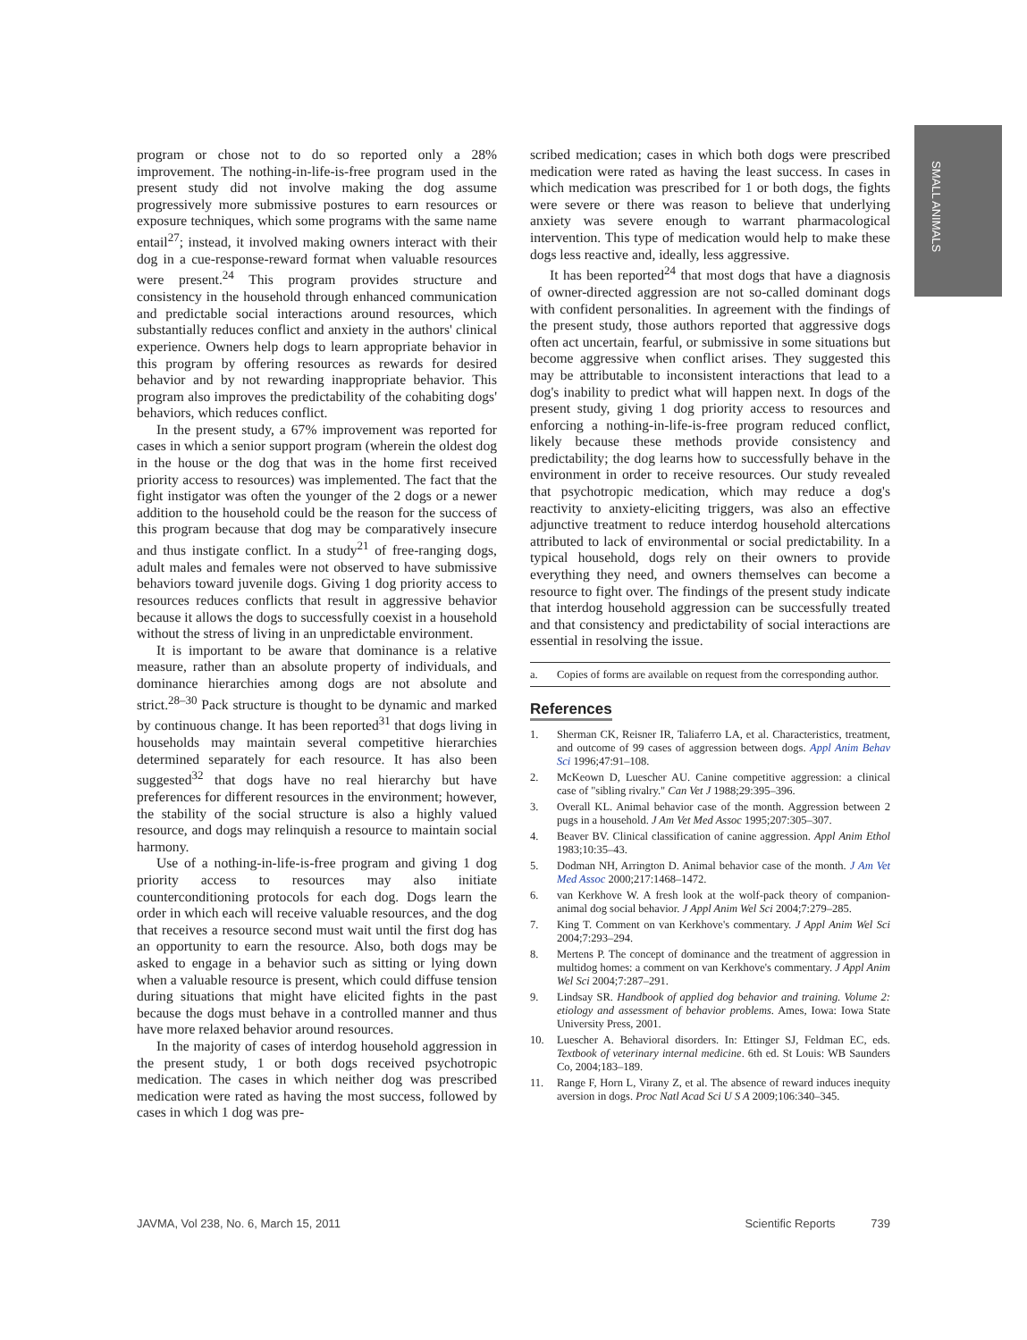SMALL ANIMALS
program or chose not to do so reported only a 28% improvement. The nothing-in-life-is-free program used in the present study did not involve making the dog assume progressively more submissive postures to earn resources or exposure techniques, which some programs with the same name entail<sup>27</sup>; instead, it involved making owners interact with their dog in a cue-response-reward format when valuable resources were present.<sup>24</sup> This program provides structure and consistency in the household through enhanced communication and predictable social interactions around resources, which substantially reduces conflict and anxiety in the authors' clinical experience. Owners help dogs to learn appropriate behavior in this program by offering resources as rewards for desired behavior and by not rewarding inappropriate behavior. This program also improves the predictability of the cohabiting dogs' behaviors, which reduces conflict.
In the present study, a 67% improvement was reported for cases in which a senior support program (wherein the oldest dog in the house or the dog that was in the home first received priority access to resources) was implemented. The fact that the fight instigator was often the younger of the 2 dogs or a newer addition to the household could be the reason for the success of this program because that dog may be comparatively insecure and thus instigate conflict. In a study<sup>21</sup> of free-ranging dogs, adult males and females were not observed to have submissive behaviors toward juvenile dogs. Giving 1 dog priority access to resources reduces conflicts that result in aggressive behavior because it allows the dogs to successfully coexist in a household without the stress of living in an unpredictable environment.
It is important to be aware that dominance is a relative measure, rather than an absolute property of individuals, and dominance hierarchies among dogs are not absolute and strict.<sup>28–30</sup> Pack structure is thought to be dynamic and marked by continuous change. It has been reported<sup>31</sup> that dogs living in households may maintain several competitive hierarchies determined separately for each resource. It has also been suggested<sup>32</sup> that dogs have no real hierarchy but have preferences for different resources in the environment; however, the stability of the social structure is also a highly valued resource, and dogs may relinquish a resource to maintain social harmony.
Use of a nothing-in-life-is-free program and giving 1 dog priority access to resources may also initiate counterconditioning protocols for each dog. Dogs learn the order in which each will receive valuable resources, and the dog that receives a resource second must wait until the first dog has an opportunity to earn the resource. Also, both dogs may be asked to engage in a behavior such as sitting or lying down when a valuable resource is present, which could diffuse tension during situations that might have elicited fights in the past because the dogs must behave in a controlled manner and thus have more relaxed behavior around resources.
In the majority of cases of interdog household aggression in the present study, 1 or both dogs received psychotropic medication. The cases in which neither dog was prescribed medication were rated as having the most success, followed by cases in which 1 dog was pre-
scribed medication; cases in which both dogs were prescribed medication were rated as having the least success. In cases in which medication was prescribed for 1 or both dogs, the fights were severe or there was reason to believe that underlying anxiety was severe enough to warrant pharmacological intervention. This type of medication would help to make these dogs less reactive and, ideally, less aggressive.
It has been reported<sup>24</sup> that most dogs that have a diagnosis of owner-directed aggression are not so-called dominant dogs with confident personalities. In agreement with the findings of the present study, those authors reported that aggressive dogs often act uncertain, fearful, or submissive in some situations but become aggressive when conflict arises. They suggested this may be attributable to inconsistent interactions that lead to a dog's inability to predict what will happen next. In dogs of the present study, giving 1 dog priority access to resources and enforcing a nothing-in-life-is-free program reduced conflict, likely because these methods provide consistency and predictability; the dog learns how to successfully behave in the environment in order to receive resources. Our study revealed that psychotropic medication, which may reduce a dog's reactivity to anxiety-eliciting triggers, was also an effective adjunctive treatment to reduce interdog household altercations attributed to lack of environmental or social predictability. In a typical household, dogs rely on their owners to provide everything they need, and owners themselves can become a resource to fight over. The findings of the present study indicate that interdog household aggression can be successfully treated and that consistency and predictability of social interactions are essential in resolving the issue.
a. Copies of forms are available on request from the corresponding author.
References
1. Sherman CK, Reisner IR, Taliaferro LA, et al. Characteristics, treatment, and outcome of 99 cases of aggression between dogs. Appl Anim Behav Sci 1996;47:91–108.
2. McKeown D, Luescher AU. Canine competitive aggression: a clinical case of "sibling rivalry." Can Vet J 1988;29:395–396.
3. Overall KL. Animal behavior case of the month. Aggression between 2 pugs in a household. J Am Vet Med Assoc 1995;207:305–307.
4. Beaver BV. Clinical classification of canine aggression. Appl Anim Ethol 1983;10:35–43.
5. Dodman NH, Arrington D. Animal behavior case of the month. J Am Vet Med Assoc 2000;217:1468–1472.
6. van Kerkhove W. A fresh look at the wolf-pack theory of companion-animal dog social behavior. J Appl Anim Wel Sci 2004;7:279–285.
7. King T. Comment on van Kerkhove's commentary. J Appl Anim Wel Sci 2004;7:293–294.
8. Mertens P. The concept of dominance and the treatment of aggression in multidog homes: a comment on van Kerkhove's commentary. J Appl Anim Wel Sci 2004;7:287–291.
9. Lindsay SR. Handbook of applied dog behavior and training. Volume 2: etiology and assessment of behavior problems. Ames, Iowa: Iowa State University Press, 2001.
10. Luescher A. Behavioral disorders. In: Ettinger SJ, Feldman EC, eds. Textbook of veterinary internal medicine. 6th ed. St Louis: WB Saunders Co, 2004;183–189.
11. Range F, Horn L, Virany Z, et al. The absence of reward induces inequity aversion in dogs. Proc Natl Acad Sci U S A 2009;106:340–345.
JAVMA, Vol 238, No. 6, March 15, 2011 Scientific Reports 739